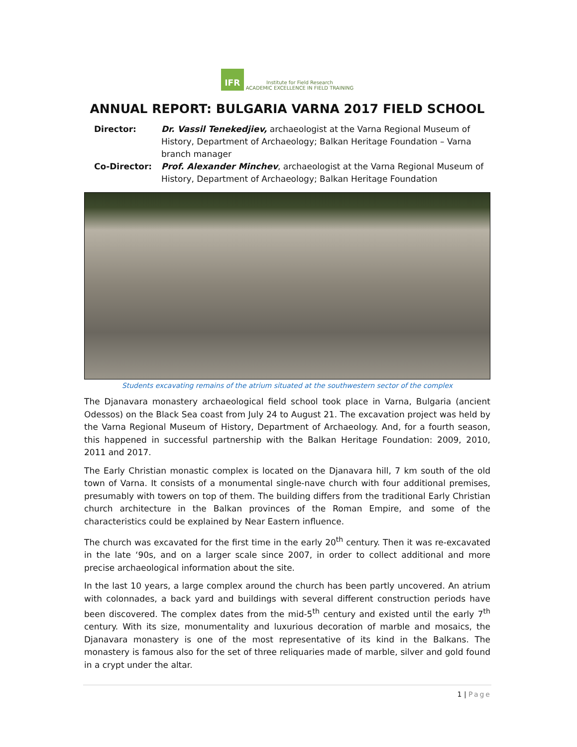IFR Institute for Field Research
ACADEMIC EXCELLENCE IN FIELD TRAINING
ANNUAL REPORT: BULGARIA VARNA 2017 FIELD SCHOOL
Director: Dr. Vassil Tenekedjiev, archaeologist at the Varna Regional Museum of History, Department of Archaeology; Balkan Heritage Foundation – Varna branch manager
Co-Director: Prof. Alexander Minchev, archaeologist at the Varna Regional Museum of History, Department of Archaeology; Balkan Heritage Foundation
Students excavating remains of the atrium situated at the southwestern sector of the complex
The Djanavara monastery archaeological field school took place in Varna, Bulgaria (ancient Odessos) on the Black Sea coast from July 24 to August 21. The excavation project was held by the Varna Regional Museum of History, Department of Archaeology. And, for a fourth season, this happened in successful partnership with the Balkan Heritage Foundation: 2009, 2010, 2011 and 2017.
The Early Christian monastic complex is located on the Djanavara hill, 7 km south of the old town of Varna. It consists of a monumental single-nave church with four additional premises, presumably with towers on top of them. The building differs from the traditional Early Christian church architecture in the Balkan provinces of the Roman Empire, and some of the characteristics could be explained by Near Eastern influence.
The church was excavated for the first time in the early 20<sup>th</sup> century. Then it was re-excavated in the late ‘90s, and on a larger scale since 2007, in order to collect additional and more precise archaeological information about the site.
In the last 10 years, a large complex around the church has been partly uncovered. An atrium with colonnades, a back yard and buildings with several different construction periods have been discovered. The complex dates from the mid-5<sup>th</sup> century and existed until the early 7<sup>th</sup> century. With its size, monumentality and luxurious decoration of marble and mosaics, the Djanavara monastery is one of the most representative of its kind in the Balkans. The monastery is famous also for the set of three reliquaries made of marble, silver and gold found in a crypt under the altar.
1 | Page